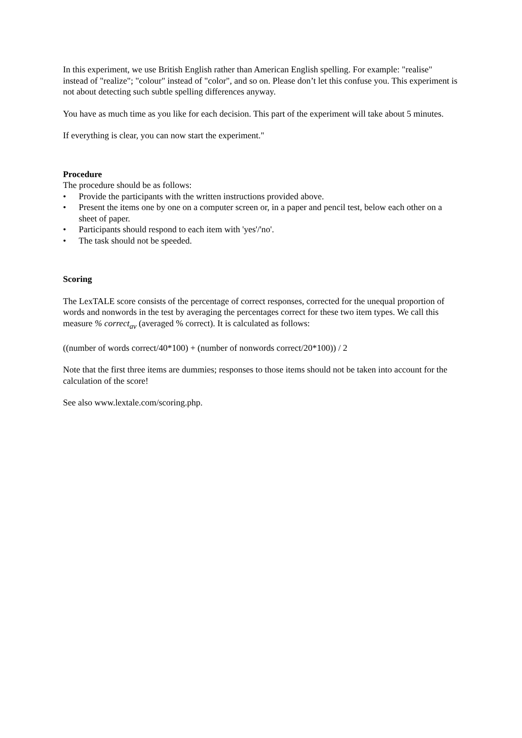In this experiment, we use British English rather than American English spelling. For example: "realise" instead of "realize"; "colour" instead of "color", and so on. Please don’t let this confuse you. This experiment is not about detecting such subtle spelling differences anyway.
You have as much time as you like for each decision. This part of the experiment will take about 5 minutes.
If everything is clear, you can now start the experiment."
Procedure
The procedure should be as follows:
• Provide the participants with the written instructions provided above.
• Present the items one by one on a computer screen or, in a paper and pencil test, below each other on a sheet of paper.
• Participants should respond to each item with 'yes'/'no'.
• The task should not be speeded.
Scoring
The LexTALE score consists of the percentage of correct responses, corrected for the unequal proportion of words and nonwords in the test by averaging the percentages correct for these two item types. We call this measure % correct<sub>av</sub> (averaged % correct). It is calculated as follows:
((number of words correct/40*100) + (number of nonwords correct/20*100)) / 2
Note that the first three items are dummies; responses to those items should not be taken into account for the calculation of the score!
See also www.lextale.com/scoring.php.